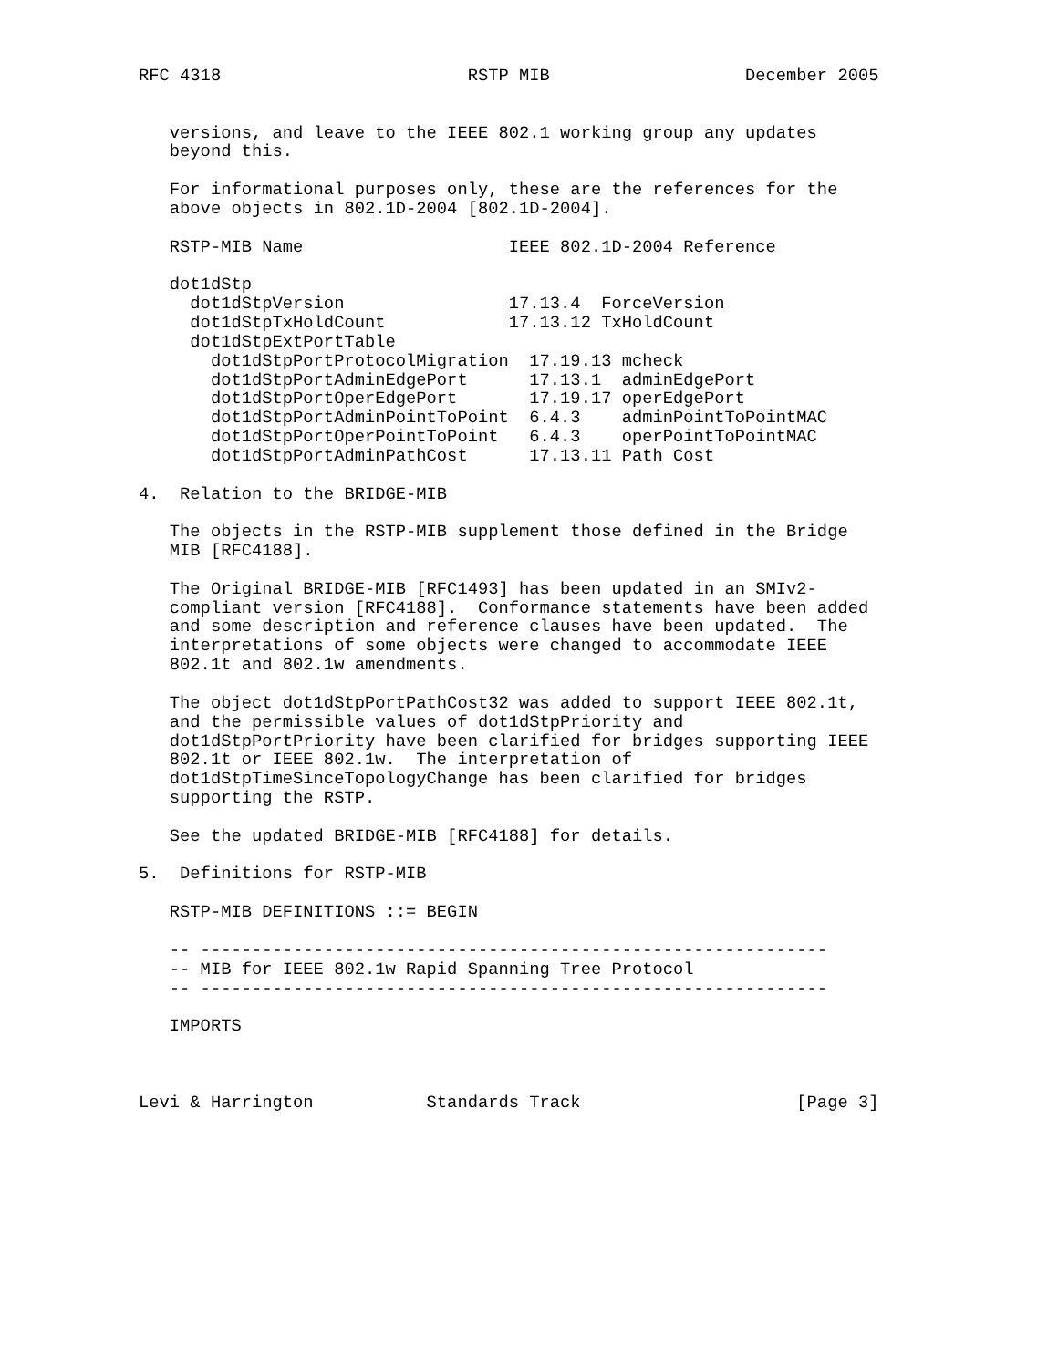RFC 4318                        RSTP MIB                   December 2005


   versions, and leave to the IEEE 802.1 working group any updates
   beyond this.

   For informational purposes only, these are the references for the
   above objects in 802.1D-2004 [802.1D-2004].

   RSTP-MIB Name                    IEEE 802.1D-2004 Reference

   dot1dStp
     dot1dStpVersion                17.13.4  ForceVersion
     dot1dStpTxHoldCount            17.13.12 TxHoldCount
     dot1dStpExtPortTable
       dot1dStpPortProtocolMigration  17.19.13 mcheck
       dot1dStpPortAdminEdgePort      17.13.1  adminEdgePort
       dot1dStpPortOperEdgePort       17.19.17 operEdgePort
       dot1dStpPortAdminPointToPoint  6.4.3    adminPointToPointMAC
       dot1dStpPortOperPointToPoint   6.4.3    operPointToPointMAC
       dot1dStpPortAdminPathCost      17.13.11 Path Cost

4.  Relation to the BRIDGE-MIB

   The objects in the RSTP-MIB supplement those defined in the Bridge
   MIB [RFC4188].

   The Original BRIDGE-MIB [RFC1493] has been updated in an SMIv2-
   compliant version [RFC4188].  Conformance statements have been added
   and some description and reference clauses have been updated.  The
   interpretations of some objects were changed to accommodate IEEE
   802.1t and 802.1w amendments.

   The object dot1dStpPortPathCost32 was added to support IEEE 802.1t,
   and the permissible values of dot1dStpPriority and
   dot1dStpPortPriority have been clarified for bridges supporting IEEE
   802.1t or IEEE 802.1w.  The interpretation of
   dot1dStpTimeSinceTopologyChange has been clarified for bridges
   supporting the RSTP.

   See the updated BRIDGE-MIB [RFC4188] for details.

5.  Definitions for RSTP-MIB

   RSTP-MIB DEFINITIONS ::= BEGIN

   -- -------------------------------------------------------------
   -- MIB for IEEE 802.1w Rapid Spanning Tree Protocol
   -- -------------------------------------------------------------

   IMPORTS



Levi & Harrington           Standards Track                     [Page 3]